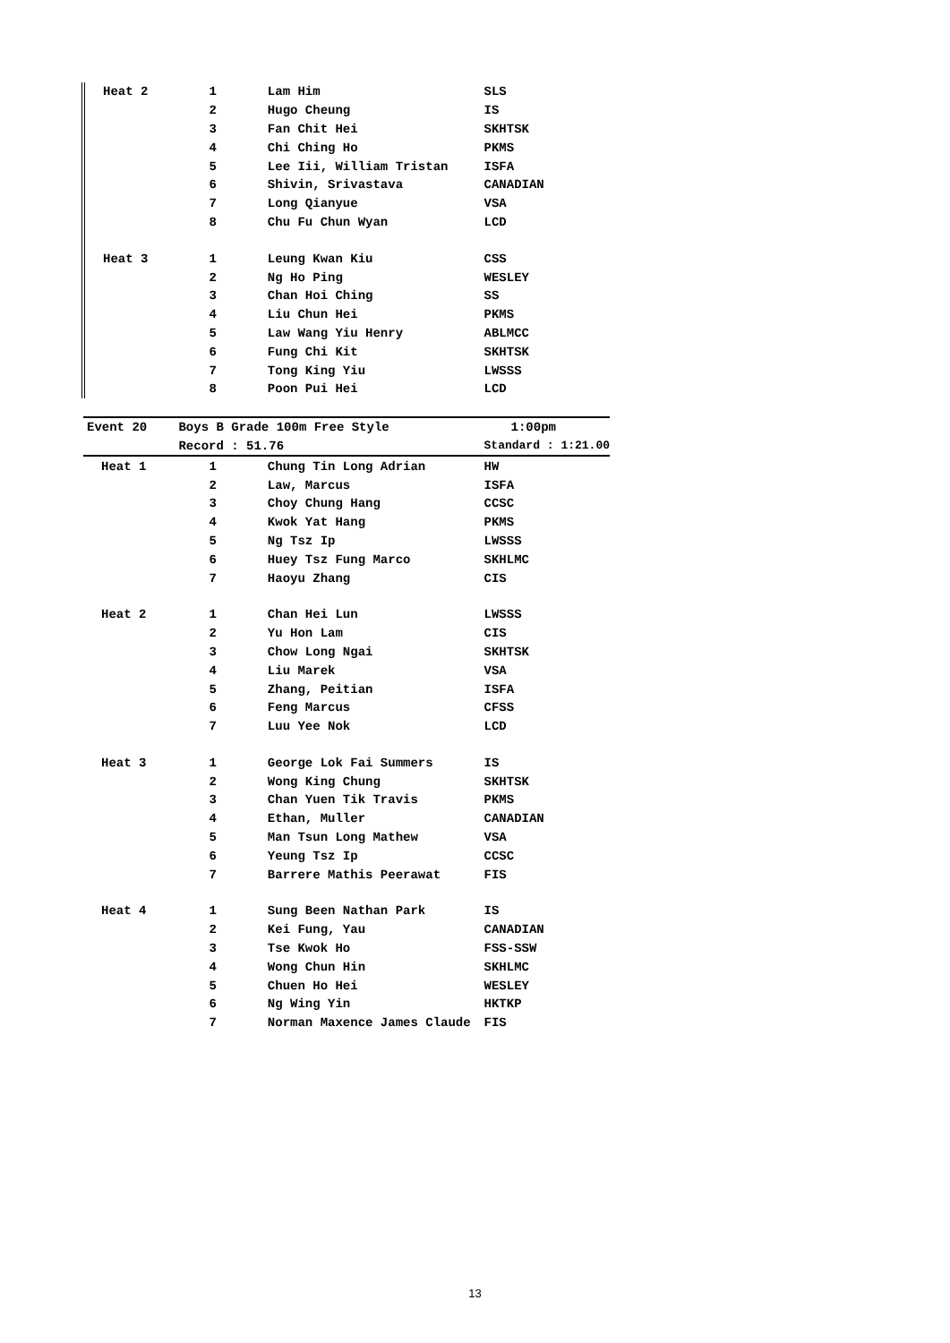| Heat 2 | 1 | Lam Him | SLS |
| | 2 | Hugo Cheung | IS |
| | 3 | Fan Chit Hei | SKHTSK |
| | 4 | Chi Ching Ho | PKMS |
| | 5 | Lee Iii, William Tristan | ISFA |
| | 6 | Shivin, Srivastava | CANADIAN |
| | 7 | Long Qianyue | VSA |
| | 8 | Chu Fu Chun Wyan | LCD |
| Heat 3 | 1 | Leung Kwan Kiu | CSS |
| | 2 | Ng Ho Ping | WESLEY |
| | 3 | Chan Hoi Ching | SS |
| | 4 | Liu Chun Hei | PKMS |
| | 5 | Law Wang Yiu Henry | ABLMCC |
| | 6 | Fung Chi Kit | SKHTSK |
| | 7 | Tong King Yiu | LWSSS |
| | 8 | Poon Pui Hei | LCD |
| Event 20 | Boys B Grade 100m Free Style | | 1:00pm |
| | Record : 51.76 | | Standard : 1:21.00 |
| Heat 1 | 1 | Chung Tin Long Adrian | HW |
| | 2 | Law, Marcus | ISFA |
| | 3 | Choy Chung Hang | CCSC |
| | 4 | Kwok Yat Hang | PKMS |
| | 5 | Ng Tsz Ip | LWSSS |
| | 6 | Huey Tsz Fung Marco | SKHLMC |
| | 7 | Haoyu Zhang | CIS |
| Heat 2 | 1 | Chan Hei Lun | LWSSS |
| | 2 | Yu Hon Lam | CIS |
| | 3 | Chow Long Ngai | SKHTSK |
| | 4 | Liu Marek | VSA |
| | 5 | Zhang, Peitian | ISFA |
| | 6 | Feng Marcus | CFSS |
| | 7 | Luu Yee Nok | LCD |
| Heat 3 | 1 | George Lok Fai Summers | IS |
| | 2 | Wong King Chung | SKHTSK |
| | 3 | Chan Yuen Tik Travis | PKMS |
| | 4 | Ethan, Muller | CANADIAN |
| | 5 | Man Tsun Long Mathew | VSA |
| | 6 | Yeung Tsz Ip | CCSC |
| | 7 | Barrere Mathis Peerawat | FIS |
| Heat 4 | 1 | Sung Been Nathan Park | IS |
| | 2 | Kei Fung, Yau | CANADIAN |
| | 3 | Tse Kwok Ho | FSS-SSW |
| | 4 | Wong Chun Hin | SKHLMC |
| | 5 | Chuen Ho Hei | WESLEY |
| | 6 | Ng Wing Yin | HKTKP |
| | 7 | Norman Maxence James Claude | FIS |
13